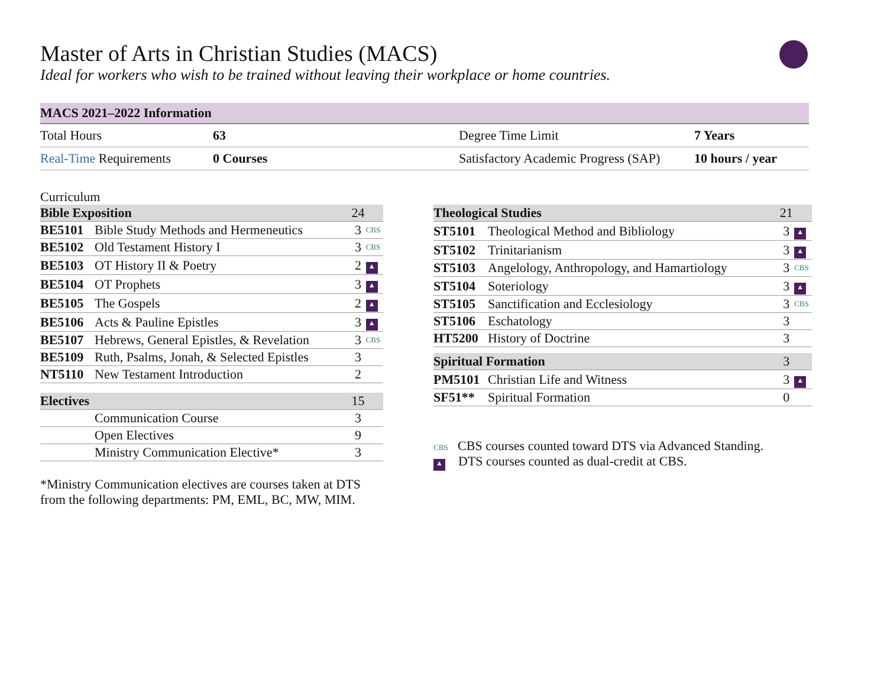Master of Arts in Christian Studies (MACS)
Ideal for workers who wish to be trained without leaving their workplace or home countries.
| MACS 2021–2022 Information | | | |
| --- | --- | --- | --- |
| Total Hours | 63 | Degree Time Limit | 7 Years |
| Real-Time Requirements | 0 Courses | Satisfactory Academic Progress (SAP) | 10 hours / year |
Curriculum
| Bible Exposition | | 24 | |
| --- | --- | --- | --- |
| BE5101 | Bible Study Methods and Hermeneutics | 3 | CBS |
| BE5102 | Old Testament History I | 3 | CBS |
| BE5103 | OT History II & Poetry | 2 | ▲ |
| BE5104 | OT Prophets | 3 | ▲ |
| BE5105 | The Gospels | 2 | ▲ |
| BE5106 | Acts & Pauline Epistles | 3 | ▲ |
| BE5107 | Hebrews, General Epistles, & Revelation | 3 | CBS |
| BE5109 | Ruth, Psalms, Jonah, & Selected Epistles | 3 | |
| NT5110 | New Testament Introduction | 2 | |
| Electives | | 15 | |
| | Communication Course | 3 | |
| | Open Electives | 9 | |
| | Ministry Communication Elective* | 3 | |
*Ministry Communication electives are courses taken at DTS from the following departments: PM, EML, BC, MW, MIM.
| Theological Studies | | 21 | |
| --- | --- | --- | --- |
| ST5101 | Theological Method and Bibliology | 3 | ▲ |
| ST5102 | Trinitarianism | 3 | ▲ |
| ST5103 | Angelology, Anthropology, and Hamartiology | 3 | CBS |
| ST5104 | Soteriology | 3 | ▲ |
| ST5105 | Sanctification and Ecclesiology | 3 | CBS |
| ST5106 | Eschatology | 3 | |
| HT5200 | History of Doctrine | 3 | |
| Spiritual Formation | | 3 | |
| PM5101 | Christian Life and Witness | 3 | ▲ |
| SF51** | Spiritual Formation | 0 | |
CBS CBS courses counted toward DTS via Advanced Standing.
▲ DTS courses counted as dual-credit at CBS.